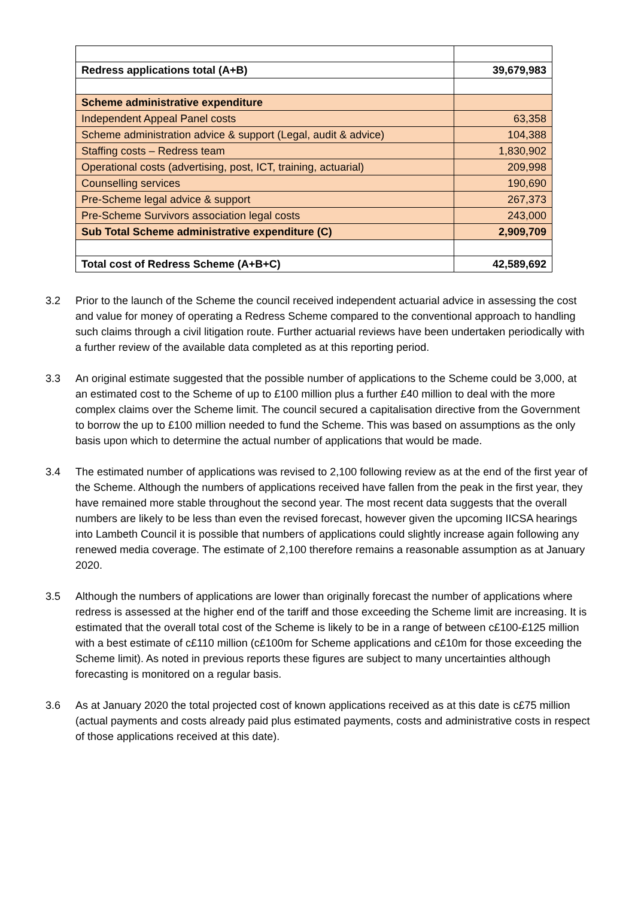| Redress applications total (A+B) | 39,679,983 |
| Scheme administrative expenditure | |
| Independent Appeal Panel costs | 63,358 |
| Scheme administration advice & support (Legal, audit & advice) | 104,388 |
| Staffing costs – Redress team | 1,830,902 |
| Operational costs (advertising, post, ICT, training, actuarial) | 209,998 |
| Counselling services | 190,690 |
| Pre-Scheme legal advice & support | 267,373 |
| Pre-Scheme Survivors association legal costs | 243,000 |
| Sub Total Scheme administrative expenditure (C) | 2,909,709 |
| Total cost of Redress Scheme (A+B+C) | 42,589,692 |
3.2 Prior to the launch of the Scheme the council received independent actuarial advice in assessing the cost and value for money of operating a Redress Scheme compared to the conventional approach to handling such claims through a civil litigation route. Further actuarial reviews have been undertaken periodically with a further review of the available data completed as at this reporting period.
3.3 An original estimate suggested that the possible number of applications to the Scheme could be 3,000, at an estimated cost to the Scheme of up to £100 million plus a further £40 million to deal with the more complex claims over the Scheme limit. The council secured a capitalisation directive from the Government to borrow the up to £100 million needed to fund the Scheme. This was based on assumptions as the only basis upon which to determine the actual number of applications that would be made.
3.4 The estimated number of applications was revised to 2,100 following review as at the end of the first year of the Scheme. Although the numbers of applications received have fallen from the peak in the first year, they have remained more stable throughout the second year. The most recent data suggests that the overall numbers are likely to be less than even the revised forecast, however given the upcoming IICSA hearings into Lambeth Council it is possible that numbers of applications could slightly increase again following any renewed media coverage. The estimate of 2,100 therefore remains a reasonable assumption as at January 2020.
3.5 Although the numbers of applications are lower than originally forecast the number of applications where redress is assessed at the higher end of the tariff and those exceeding the Scheme limit are increasing. It is estimated that the overall total cost of the Scheme is likely to be in a range of between c£100-£125 million with a best estimate of c£110 million (c£100m for Scheme applications and c£10m for those exceeding the Scheme limit). As noted in previous reports these figures are subject to many uncertainties although forecasting is monitored on a regular basis.
3.6 As at January 2020 the total projected cost of known applications received as at this date is c£75 million (actual payments and costs already paid plus estimated payments, costs and administrative costs in respect of those applications received at this date).